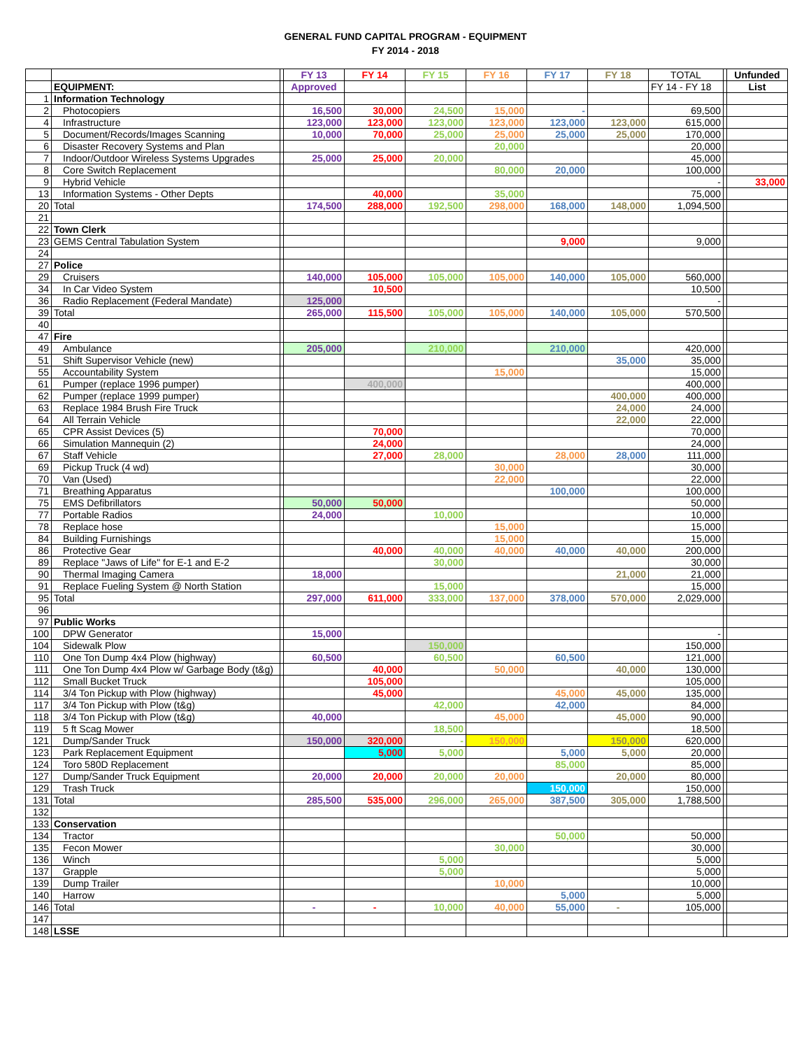GENERAL FUND CAPITAL PROGRAM - EQUIPMENT
FY 2014 - 2018
| | | | FY 13 | FY 14 | FY 15 | FY 16 | FY 17 | FY 18 | TOTAL | | Unfunded |
| | EQUIPMENT: | | Approved | | | | | | FY 14 - FY 18 | | List |
| 1 | Information Technology | | | | | | | | | | |
| 2 | Photocopiers | | 16,500 | 30,000 | 24,500 | 15,000 | - | | 69,500 | | |
| 4 | Infrastructure | | 123,000 | 123,000 | 123,000 | 123,000 | 123,000 | 123,000 | 615,000 | | |
| 5 | Document/Records/Images Scanning | | 10,000 | 70,000 | 25,000 | 25,000 | 25,000 | 25,000 | 170,000 | | |
| 6 | Disaster Recovery Systems and Plan | | | | | 20,000 | | | 20,000 | | |
| 7 | Indoor/Outdoor Wireless Systems Upgrades | | 25,000 | 25,000 | 20,000 | | | | 45,000 | | |
| 8 | Core Switch Replacement | | | | | 80,000 | 20,000 | | 100,000 | | |
| 9 | Hybrid Vehicle | | | | | | | | - | | 33,000 |
| 13 | Information Systems - Other Depts | | | 40,000 | | 35,000 | | | 75,000 | | |
| 20 | Total | | 174,500 | 288,000 | 192,500 | 298,000 | 168,000 | 148,000 | 1,094,500 | | |
| 21 | | | | | | | | | | | |
| 22 | Town Clerk | | | | | | | | | | |
| 23 | GEMS Central Tabulation System | | | | | | 9,000 | | 9,000 | | |
| 24 | | | | | | | | | | | |
| 27 | Police | | | | | | | | | | |
| 29 | Cruisers | | 140,000 | 105,000 | 105,000 | 105,000 | 140,000 | 105,000 | 560,000 | | |
| 34 | In Car Video System | | | 10,500 | | | | | 10,500 | | |
| 36 | Radio Replacement (Federal Mandate) | | 125,000 | | | | | | - | | |
| 39 | Total | | 265,000 | 115,500 | 105,000 | 105,000 | 140,000 | 105,000 | 570,500 | | |
| 40 | | | | | | | | | | | |
| 47 | Fire | | | | | | | | | | |
| 49 | Ambulance | | 205,000 | | 210,000 | | 210,000 | | 420,000 | | |
| 51 | Shift Supervisor Vehicle (new) | | | | | | | 35,000 | 35,000 | | |
| 55 | Accountability System | | | | | 15,000 | | | 15,000 | | |
| 61 | Pumper (replace 1996 pumper) | | | 400,000 | | | | | 400,000 | | |
| 62 | Pumper (replace 1999 pumper) | | | | | | | 400,000 | 400,000 | | |
| 63 | Replace 1984 Brush Fire Truck | | | | | | | 24,000 | 24,000 | | |
| 64 | All Terrain Vehicle | | | | | | | 22,000 | 22,000 | | |
| 65 | CPR Assist Devices (5) | | | 70,000 | | | | | 70,000 | | |
| 66 | Simulation Mannequin (2) | | | 24,000 | | | | | 24,000 | | |
| 67 | Staff Vehicle | | | 27,000 | 28,000 | | 28,000 | 28,000 | 111,000 | | |
| 69 | Pickup Truck (4 wd) | | | | | 30,000 | | | 30,000 | | |
| 70 | Van (Used) | | | | | 22,000 | | | 22,000 | | |
| 71 | Breathing Apparatus | | | | | | 100,000 | | 100,000 | | |
| 75 | EMS Defibrillators | | 50,000 | 50,000 | | | | | 50,000 | | |
| 77 | Portable Radios | | 24,000 | | 10,000 | | | | 10,000 | | |
| 78 | Replace hose | | | | | 15,000 | | | 15,000 | | |
| 84 | Building Furnishings | | | | | 15,000 | | | 15,000 | | |
| 86 | Protective Gear | | | 40,000 | 40,000 | 40,000 | 40,000 | 40,000 | 200,000 | | |
| 89 | Replace "Jaws of Life" for E-1 and E-2 | | | | 30,000 | | | | 30,000 | | |
| 90 | Thermal Imaging Camera | | 18,000 | | | | | 21,000 | 21,000 | | |
| 91 | Replace Fueling System @ North Station | | | | 15,000 | | | | 15,000 | | |
| 95 | Total | | 297,000 | 611,000 | 333,000 | 137,000 | 378,000 | 570,000 | 2,029,000 | | |
| 96 | | | | | | | | | | | |
| 97 | Public Works | | | | | | | | | | |
| 100 | DPW Generator | | 15,000 | | | | | | - | | |
| 104 | Sidewalk Plow | | | | 150,000 | | | | 150,000 | | |
| 110 | One Ton Dump 4x4 Plow (highway) | | 60,500 | | 60,500 | | 60,500 | | 121,000 | | |
| 111 | One Ton Dump 4x4 Plow w/ Garbage Body (t&g) | | | 40,000 | | 50,000 | | 40,000 | 130,000 | | |
| 112 | Small Bucket Truck | | | 105,000 | | | | | 105,000 | | |
| 114 | 3/4 Ton Pickup with Plow (highway) | | | 45,000 | | | 45,000 | 45,000 | 135,000 | | |
| 117 | 3/4 Ton Pickup with Plow (t&g) | | | | 42,000 | | 42,000 | | 84,000 | | |
| 118 | 3/4 Ton Pickup with Plow (t&g) | | 40,000 | | | 45,000 | | 45,000 | 90,000 | | |
| 119 | 5 ft Scag Mower | | | | 18,500 | | | | 18,500 | | |
| 121 | Dump/Sander Truck | | 150,000 | 320,000 | - | 150,000 | | 150,000 | 620,000 | | |
| 123 | Park Replacement Equipment | | | 5,000 | 5,000 | | 5,000 | 5,000 | 20,000 | | |
| 124 | Toro 580D Replacement | | | | | | 85,000 | | 85,000 | | |
| 127 | Dump/Sander Truck Equipment | | 20,000 | 20,000 | 20,000 | 20,000 | | 20,000 | 80,000 | | |
| 129 | Trash Truck | | | | | | 150,000 | | 150,000 | | |
| 131 | Total | | 285,500 | 535,000 | 296,000 | 265,000 | 387,500 | 305,000 | 1,788,500 | | |
| 132 | | | | | | | | | | | |
| 133 | Conservation | | | | | | | | | | |
| 134 | Tractor | | | | | | 50,000 | | 50,000 | | |
| 135 | Fecon Mower | | | | | 30,000 | | | 30,000 | | |
| 136 | Winch | | | | 5,000 | | | | 5,000 | | |
| 137 | Grapple | | | | 5,000 | | | | 5,000 | | |
| 139 | Dump Trailer | | | | | 10,000 | | | 10,000 | | |
| 140 | Harrow | | | | | | 5,000 | | 5,000 | | |
| 146 | Total | | - | - | 10,000 | 40,000 | 55,000 | - | 105,000 | | |
| 147 | | | | | | | | | | | |
| 148 | LSSE | | | | | | | | | | |